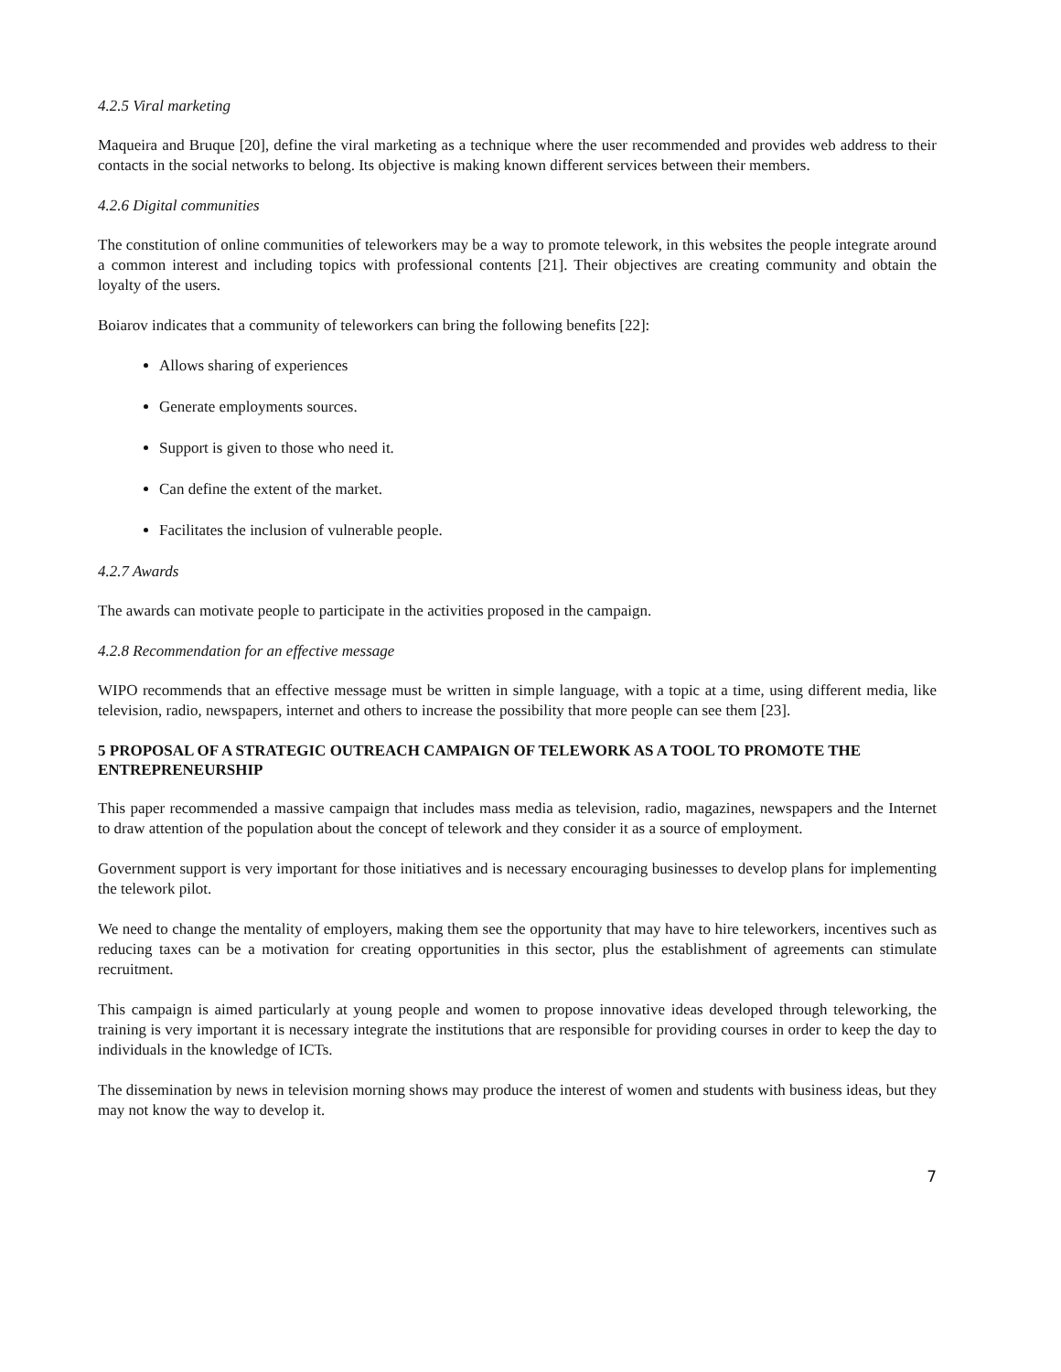4.2.5 Viral marketing
Maqueira and Bruque [20], define the viral marketing as a technique where the user recommended and provides web address to their contacts in the social networks to belong. Its objective is making known different services between their members.
4.2.6 Digital communities
The constitution of online communities of teleworkers may be a way to promote telework, in this websites the people integrate around a common interest and including topics with professional contents [21]. Their objectives are creating community and obtain the loyalty of the users.
Boiarov indicates that a community of teleworkers can bring the following benefits [22]:
Allows sharing of experiences
Generate employments sources.
Support is given to those who need it.
Can define the extent of the market.
Facilitates the inclusion of vulnerable people.
4.2.7 Awards
The awards can motivate people to participate in the activities proposed in the campaign.
4.2.8 Recommendation for an effective message
WIPO recommends that an effective message must be written in simple language, with a topic at a time, using different media, like television, radio, newspapers, internet and others to increase the possibility that more people can see them [23].
5 PROPOSAL OF A STRATEGIC OUTREACH CAMPAIGN OF TELEWORK AS A TOOL TO PROMOTE THE ENTREPRENEURSHIP
This paper recommended a massive campaign that includes mass media as television, radio, magazines, newspapers and the Internet to draw attention of the population about the concept of telework and they consider it as a source of employment.
Government support is very important for those initiatives and is necessary encouraging businesses to develop plans for implementing the telework pilot.
We need to change the mentality of employers, making them see the opportunity that may have to hire teleworkers, incentives such as reducing taxes can be a motivation for creating opportunities in this sector, plus the establishment of agreements can stimulate recruitment.
This campaign is aimed particularly at young people and women to propose innovative ideas developed through teleworking, the training is very important it is necessary integrate the institutions that are responsible for providing courses in order to keep the day to individuals in the knowledge of ICTs.
The dissemination by news in television morning shows may produce the interest of women and students with business ideas, but they may not know the way to develop it.
7